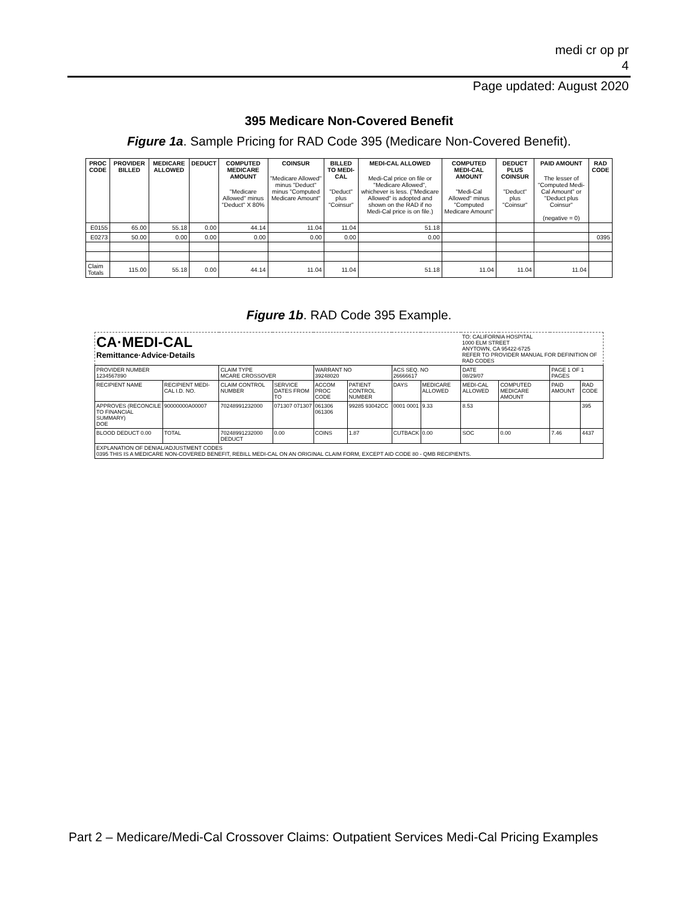medi cr op pr
4
Page updated: August 2020
395 Medicare Non-Covered Benefit
Figure 1a. Sample Pricing for RAD Code 395 (Medicare Non-Covered Benefit).
| PROC CODE | PROVIDER BILLED | MEDICARE ALLOWED | DEDUCT | COMPUTED MEDICARE AMOUNT "Medicare Allowed" minus "Deduct" X 80% | COINSUR "Medicare Allowed" minus "Deduct" minus "Computed Medicare Amount" | BILLED TO MEDI-CAL "Deduct" plus "Coinsur" | MEDI-CAL ALLOWED Medi-Cal price on file or "Medicare Allowed", whichever is less. ("Medicare Allowed" is adopted and shown on the RAD if no Medi-Cal price is on file.) | COMPUTED MEDI-CAL AMOUNT "Medi-Cal Allowed" minus "Computed Medicare Amount" | DEDUCT PLUS COINSUR "Deduct" plus "Coinsur" | PAID AMOUNT The lesser of "Computed Medi-Cal Amount" or "Deduct plus Coinsur" (negative = 0) | RAD CODE |
| --- | --- | --- | --- | --- | --- | --- | --- | --- | --- | --- | --- |
| E0155 | 65.00 | 55.18 | 0.00 | 44.14 | 11.04 | 11.04 | 51.18 | | | | |
| E0273 | 50.00 | 0.00 | 0.00 | 0.00 | 0.00 | 0.00 | 0.00 | | | | 0395 |
| Claim Totals | 115.00 | 55.18 | 0.00 | 44.14 | 11.04 | 11.04 | 51.18 | 11.04 | 11.04 | 11.04 | |
Figure 1b. RAD Code 395 Example.
| CA·MEDI-CAL Remittance·Advice·Details | | | | | | | | TO: CALIFORNIA HOSPITAL 1000 ELM STREET ANYTOWN, CA 95422-6725 REFER TO PROVIDER MANUAL FOR DEFINITION OF RAD CODES | | | |
| PROVIDER NUMBER 1234567890 | | CLAIM TYPE MCARE CROSSOVER | | WARRANT NO 39248020 | | ACS SEQ. NO 26666617 | | DATE 08/29/07 | | PAGE 1 OF 1 PAGES | |
| RECIPIENT NAME | RECIPIENT MEDI-CAL I.D. NO. | CLAIM CONTROL NUMBER | SERVICE DATES FROM TO | ACCOM PROC CODE | PATIENT CONTROL NUMBER | DAYS | MEDICARE ALLOWED | MEDI-CAL ALLOWED | COMPUTED MEDICARE AMOUNT | PAID AMOUNT | RAD CODE |
| APPROVES (RECONCILE TO FINANCIAL SUMMARY) DOE | 90000000A00007 | 70248991232000 | 071307 071307 | 061306 061306 | 99285 93042CC | 0001 0001 | 9.33 | 8.53 | | | 395 |
| BLOOD DEDUCT 0.00 | TOTAL | 70248991232000 DEDUCT | 0.00 | COINS | 1.87 | CUTBACK | 0.00 | SOC | 0.00 | 7.46 | 4437 |
| EXPLANATION OF DENIAL/ADJUSTMENT CODES 0395 THIS IS A MEDICARE NON-COVERED BENEFIT, REBILL MEDI-CAL ON AN ORIGINAL CLAIM FORM, EXCEPT AID CODE 80 - QMB RECIPIENTS. | | | | | | | | | | | |
Part 2 – Medicare/Medi-Cal Crossover Claims: Outpatient Services Medi-Cal Pricing Examples